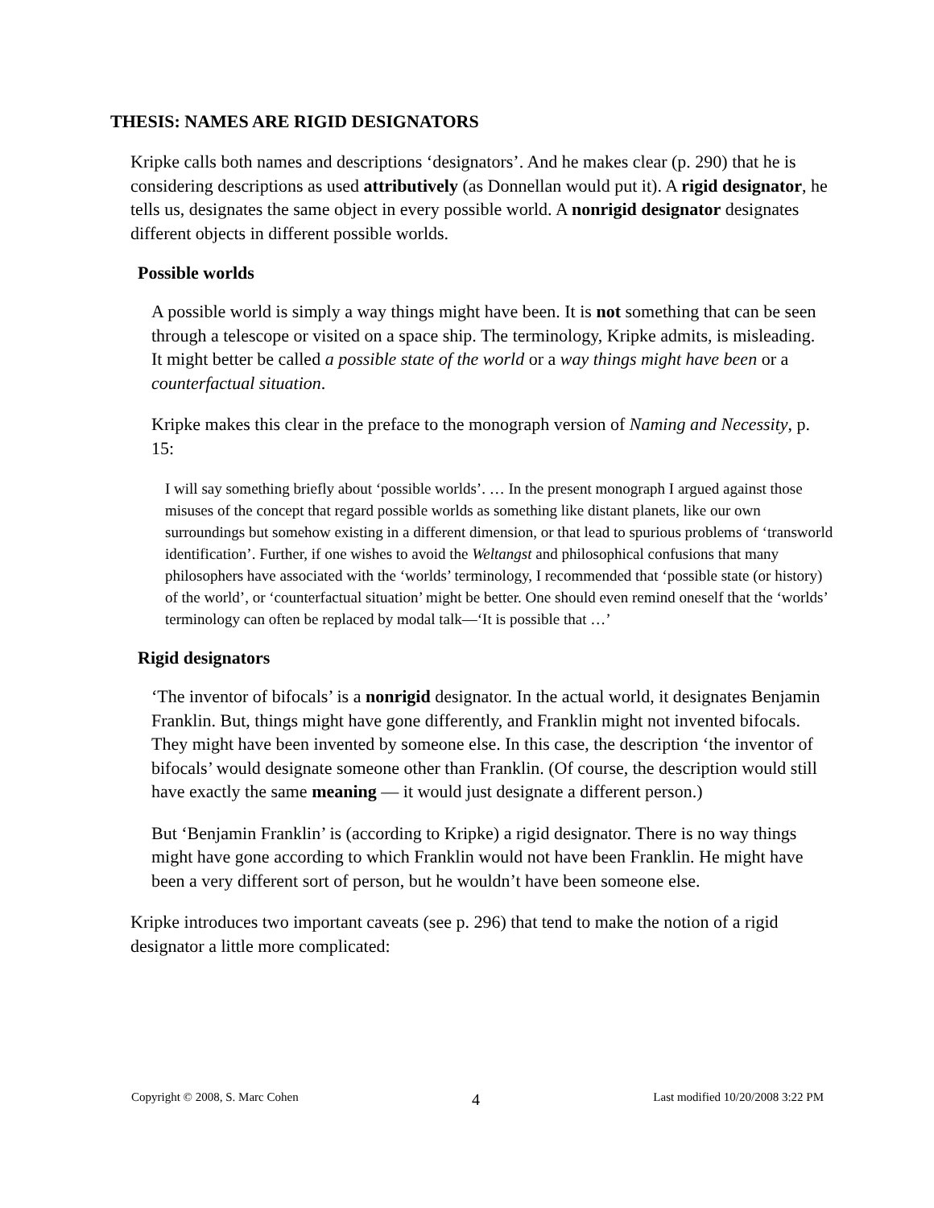THESIS: NAMES ARE RIGID DESIGNATORS
Kripke calls both names and descriptions ‘designators’. And he makes clear (p. 290) that he is considering descriptions as used attributively (as Donnellan would put it). A rigid designator, he tells us, designates the same object in every possible world. A nonrigid designator designates different objects in different possible worlds.
Possible worlds
A possible world is simply a way things might have been. It is not something that can be seen through a telescope or visited on a space ship. The terminology, Kripke admits, is misleading. It might better be called a possible state of the world or a way things might have been or a counterfactual situation.
Kripke makes this clear in the preface to the monograph version of Naming and Necessity, p. 15:
I will say something briefly about ‘possible worlds’. … In the present monograph I argued against those misuses of the concept that regard possible worlds as something like distant planets, like our own surroundings but somehow existing in a different dimension, or that lead to spurious problems of ‘transworld identification’. Further, if one wishes to avoid the Weltangst and philosophical confusions that many philosophers have associated with the ‘worlds’ terminology, I recommended that ‘possible state (or history) of the world’, or ‘counterfactual situation’ might be better. One should even remind oneself that the ‘worlds’ terminology can often be replaced by modal talk—‘It is possible that …’
Rigid designators
‘The inventor of bifocals’ is a nonrigid designator. In the actual world, it designates Benjamin Franklin. But, things might have gone differently, and Franklin might not invented bifocals. They might have been invented by someone else. In this case, the description ‘the inventor of bifocals’ would designate someone other than Franklin. (Of course, the description would still have exactly the same meaning — it would just designate a different person.)
But ‘Benjamin Franklin’ is (according to Kripke) a rigid designator. There is no way things might have gone according to which Franklin would not have been Franklin. He might have been a very different sort of person, but he wouldn’t have been someone else.
Kripke introduces two important caveats (see p. 296) that tend to make the notion of a rigid designator a little more complicated:
Copyright © 2008, S. Marc Cohen 4 Last modified 10/20/2008 3:22 PM